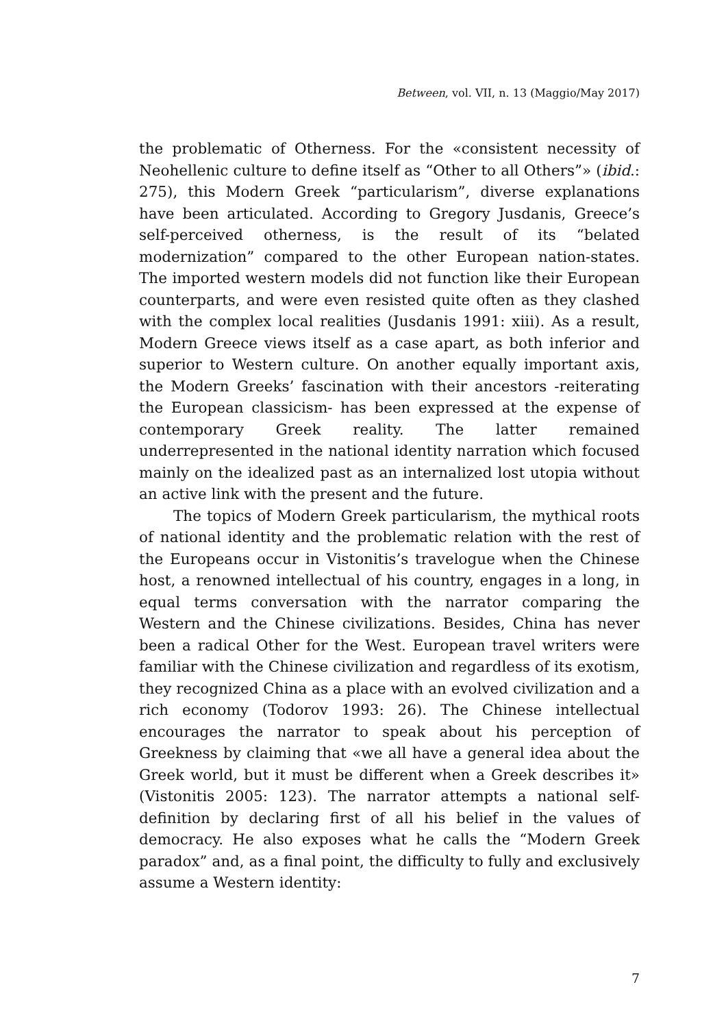Between, vol. VII, n. 13 (Maggio/May 2017)
the problematic of Otherness. For the «consistent necessity of Neohellenic culture to define itself as “Other to all Others”» (ibid.: 275), this Modern Greek “particularism”, diverse explanations have been articulated. According to Gregory Jusdanis, Greece’s self-perceived otherness, is the result of its “belated modernization” compared to the other European nation-states. The imported western models did not function like their European counterparts, and were even resisted quite often as they clashed with the complex local realities (Jusdanis 1991: xiii). As a result, Modern Greece views itself as a case apart, as both inferior and superior to Western culture. On another equally important axis, the Modern Greeks’ fascination with their ancestors -reiterating the European classicism- has been expressed at the expense of contemporary Greek reality. The latter remained underrepresented in the national identity narration which focused mainly on the idealized past as an internalized lost utopia without an active link with the present and the future.
The topics of Modern Greek particularism, the mythical roots of national identity and the problematic relation with the rest of the Europeans occur in Vistonitis’s travelogue when the Chinese host, a renowned intellectual of his country, engages in a long, in equal terms conversation with the narrator comparing the Western and the Chinese civilizations. Besides, China has never been a radical Other for the West. European travel writers were familiar with the Chinese civilization and regardless of its exotism, they recognized China as a place with an evolved civilization and a rich economy (Todorov 1993: 26). The Chinese intellectual encourages the narrator to speak about his perception of Greekness by claiming that «we all have a general idea about the Greek world, but it must be different when a Greek describes it» (Vistonitis 2005: 123). The narrator attempts a national self-definition by declaring first of all his belief in the values of democracy. He also exposes what he calls the “Modern Greek paradox” and, as a final point, the difficulty to fully and exclusively assume a Western identity:
7